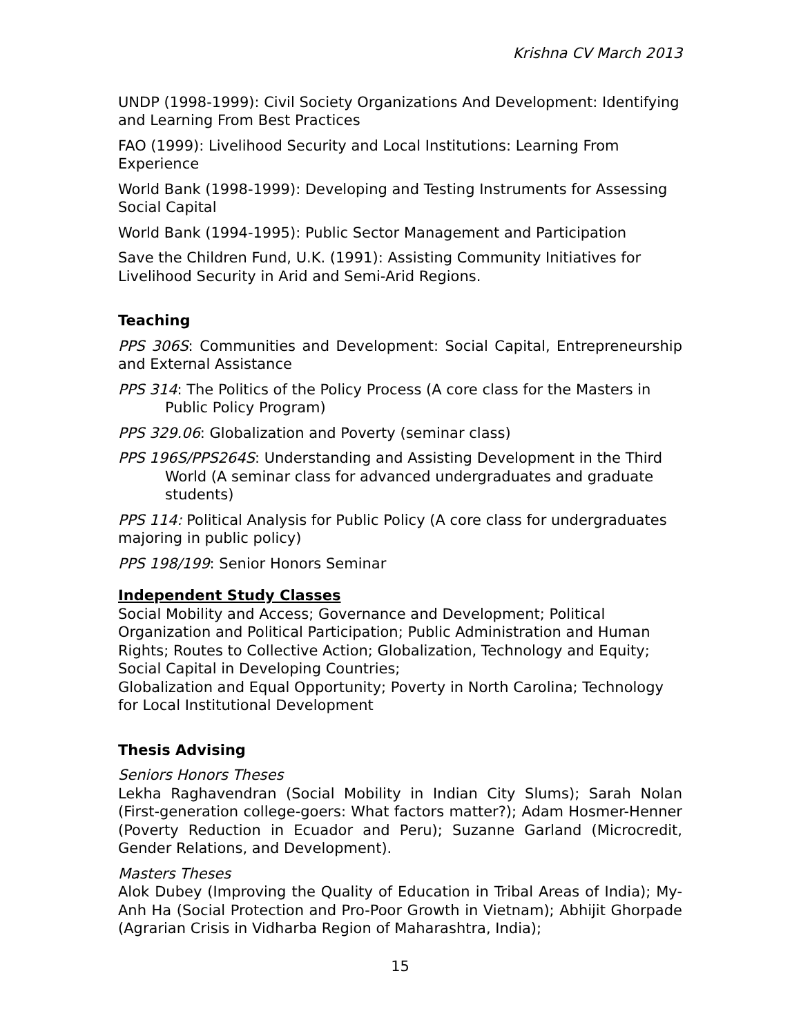Krishna CV March 2013
UNDP (1998-1999): Civil Society Organizations And Development: Identifying and Learning From Best Practices
FAO (1999): Livelihood Security and Local Institutions: Learning From Experience
World Bank (1998-1999): Developing and Testing Instruments for Assessing Social Capital
World Bank (1994-1995): Public Sector Management and Participation
Save the Children Fund, U.K. (1991): Assisting Community Initiatives for Livelihood Security in Arid and Semi-Arid Regions.
Teaching
PPS 306S: Communities and Development: Social Capital, Entrepreneurship and External Assistance
PPS 314: The Politics of the Policy Process (A core class for the Masters in Public Policy Program)
PPS 329.06: Globalization and Poverty (seminar class)
PPS 196S/PPS264S: Understanding and Assisting Development in the Third World (A seminar class for advanced undergraduates and graduate students)
PPS 114: Political Analysis for Public Policy (A core class for undergraduates majoring in public policy)
PPS 198/199: Senior Honors Seminar
Independent Study Classes
Social Mobility and Access; Governance and Development; Political Organization and Political Participation; Public Administration and Human Rights; Routes to Collective Action; Globalization, Technology and Equity; Social Capital in Developing Countries;
Globalization and Equal Opportunity; Poverty in North Carolina; Technology for Local Institutional Development
Thesis Advising
Seniors Honors Theses
Lekha Raghavendran (Social Mobility in Indian City Slums); Sarah Nolan (First-generation college-goers: What factors matter?); Adam Hosmer-Henner (Poverty Reduction in Ecuador and Peru); Suzanne Garland (Microcredit, Gender Relations, and Development).
Masters Theses
Alok Dubey (Improving the Quality of Education in Tribal Areas of India); My-Anh Ha (Social Protection and Pro-Poor Growth in Vietnam); Abhijit Ghorpade (Agrarian Crisis in Vidharba Region of Maharashtra, India);
15